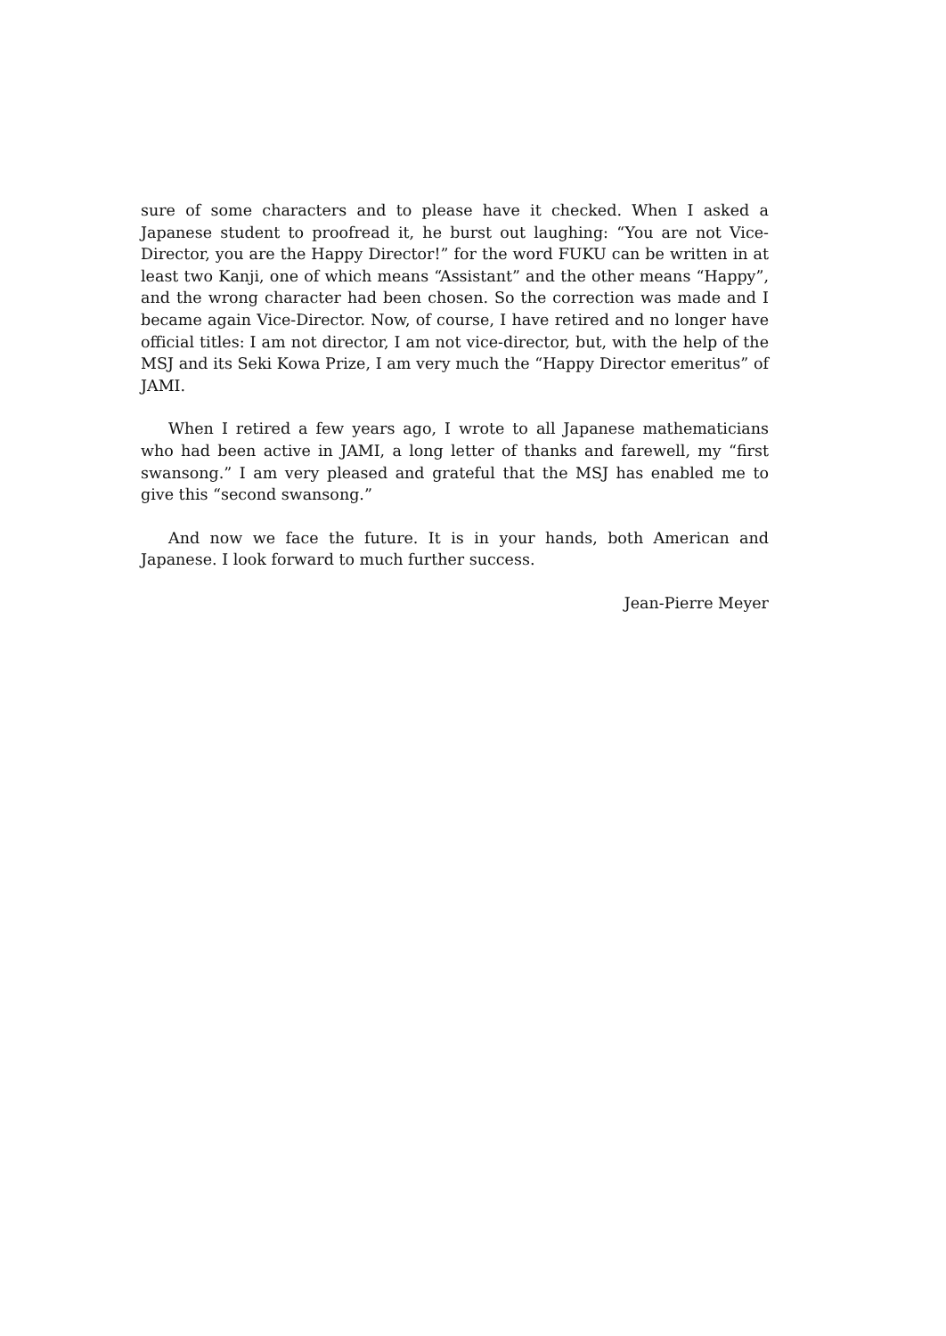sure of some characters and to please have it checked. When I asked a Japanese student to proofread it, he burst out laughing: “You are not Vice-Director, you are the Happy Director!” for the word FUKU can be written in at least two Kanji, one of which means “Assistant” and the other means “Happy”, and the wrong character had been chosen. So the correction was made and I became again Vice-Director. Now, of course, I have retired and no longer have official titles: I am not director, I am not vice-director, but, with the help of the MSJ and its Seki Kowa Prize, I am very much the “Happy Director emeritus” of JAMI.
When I retired a few years ago, I wrote to all Japanese mathematicians who had been active in JAMI, a long letter of thanks and farewell, my “first swansong.” I am very pleased and grateful that the MSJ has enabled me to give this “second swansong.”
And now we face the future. It is in your hands, both American and Japanese. I look forward to much further success.
Jean-Pierre Meyer